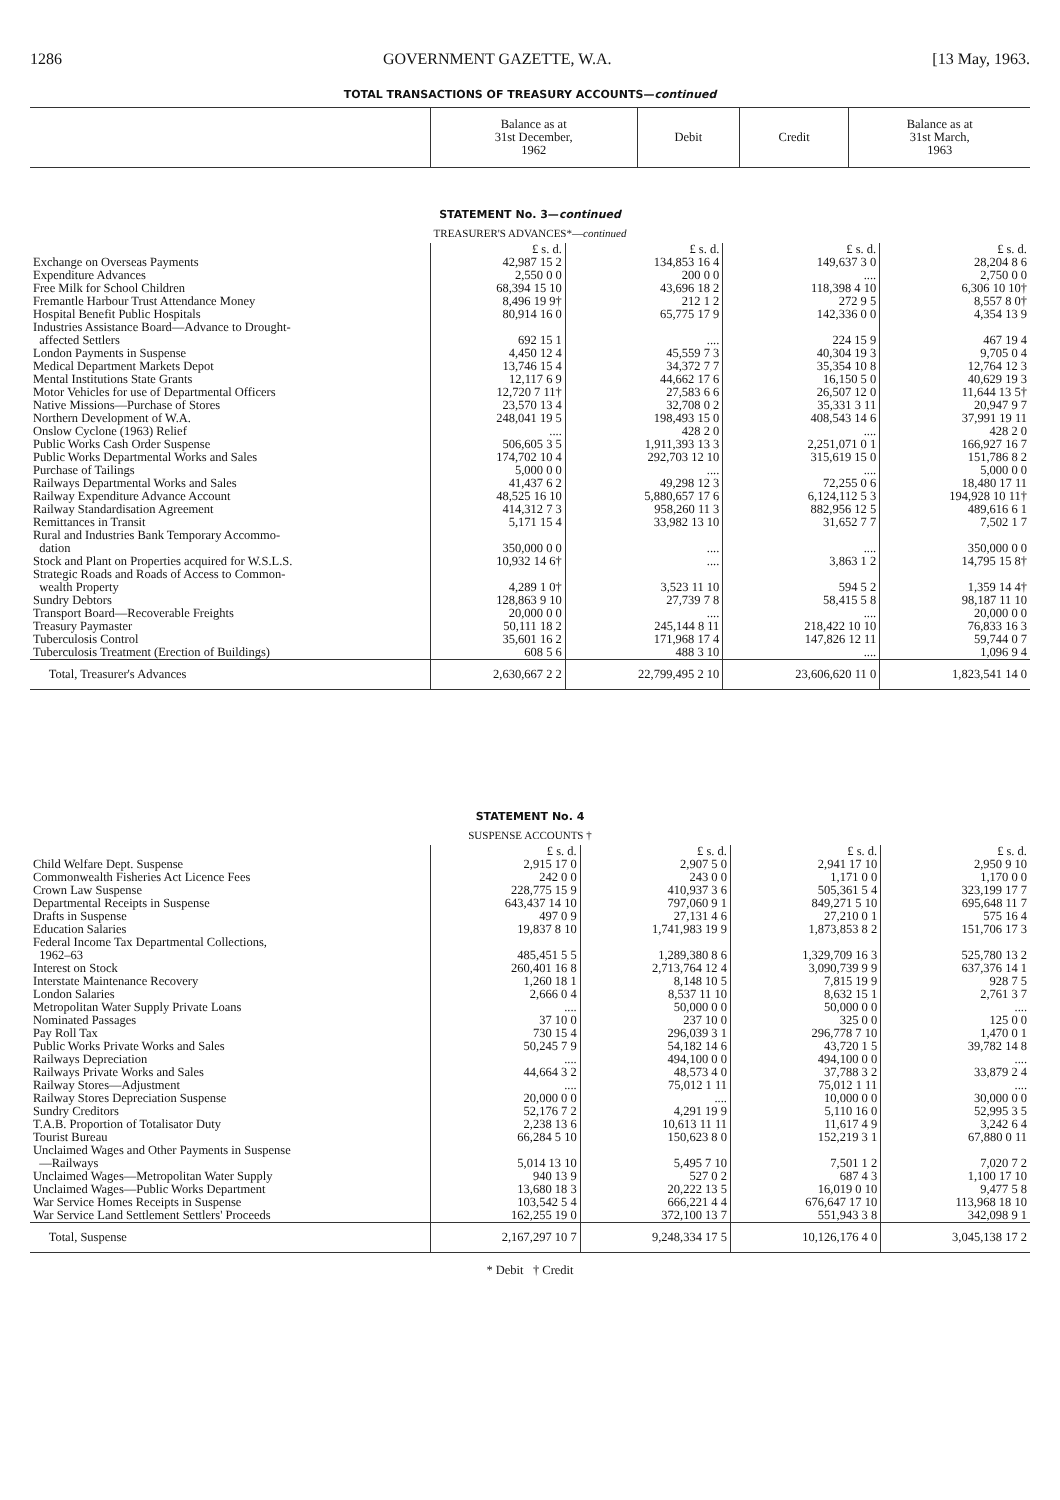1286 GOVERNMENT GAZETTE, W.A. [13 May, 1963.
TOTAL TRANSACTIONS OF TREASURY ACCOUNTS—continued
| | Balance as at 31st December, 1962 | Debit | Credit | Balance as at 31st March, 1963 |
| --- | --- | --- | --- | --- |
STATEMENT No. 3—continued
TREASURER'S ADVANCES*—continued
| | £ s. d. | £ s. d. | £ s. d. | £ s. d. |
| Exchange on Overseas Payments | 42,987 15 2 | 134,853 16 4 | 149,637 3 0 | 28,204 8 6 |
| Expenditure Advances | 2,550 0 0 | 200 0 0 | .... | 2,750 0 0 |
| Free Milk for School Children | 68,394 15 10 | 43,696 18 2 | 118,398 4 10 | 6,306 10 10† |
| Fremantle Harbour Trust Attendance Money | 8,496 19 9† | 212 1 2 | 272 9 5 | 8,557 8 0† |
| Hospital Benefit Public Hospitals | 80,914 16 0 | 65,775 17 9 | 142,336 0 0 | 4,354 13 9 |
| Industries Assistance Board—Advance to Drought- affected Settlers | 692 15 1 | .... | 224 15 9 | 467 19 4 |
| London Payments in Suspense | 4,450 12 4 | 45,559 7 3 | 40,304 19 3 | 9,705 0 4 |
| Medical Department Markets Depot | 13,746 15 4 | 34,372 7 7 | 35,354 10 8 | 12,764 12 3 |
| Mental Institutions State Grants | 12,117 6 9 | 44,662 17 6 | 16,150 5 0 | 40,629 19 3 |
| Motor Vehicles for use of Departmental Officers | 12,720 7 11† | 27,583 6 6 | 26,507 12 0 | 11,644 13 5† |
| Native Missions—Purchase of Stores | 23,570 13 4 | 32,708 0 2 | 35,331 3 11 | 20,947 9 7 |
| Northern Development of W.A. | 248,041 19 5 | 198,493 15 0 | 408,543 14 6 | 37,991 19 11 |
| Onslow Cyclone (1963) Relief | .... | 428 2 0 | .... | 428 2 0 |
| Public Works Cash Order Suspense | 506,605 3 5 | 1,911,393 13 3 | 2,251,071 0 1 | 166,927 16 7 |
| Public Works Departmental Works and Sales | 174,702 10 4 | 292,703 12 10 | 315,619 15 0 | 151,786 8 2 |
| Purchase of Tailings | 5,000 0 0 | .... | .... | 5,000 0 0 |
| Railways Departmental Works and Sales | 41,437 6 2 | 49,298 12 3 | 72,255 0 6 | 18,480 17 11 |
| Railway Expenditure Advance Account | 48,525 16 10 | 5,880,657 17 6 | 6,124,112 5 3 | 194,928 10 11† |
| Railway Standardisation Agreement | 414,312 7 3 | 958,260 11 3 | 882,956 12 5 | 489,616 6 1 |
| Remittances in Transit | 5,171 15 4 | 33,982 13 10 | 31,652 7 7 | 7,502 1 7 |
| Rural and Industries Bank Temporary Accommo- dation | 350,000 0 0 | .... | .... | 350,000 0 0 |
| Stock and Plant on Properties acquired for W.S.L.S. | 10,932 14 6† | .... | 3,863 1 2 | 14,795 15 8† |
| Strategic Roads and Roads of Access to Common- wealth Property | 4,289 1 0† | 3,523 11 10 | 594 5 2 | 1,359 14 4† |
| Sundry Debtors | 128,863 9 10 | 27,739 7 8 | 58,415 5 8 | 98,187 11 10 |
| Transport Board—Recoverable Freights | 20,000 0 0 | .... | .... | 20,000 0 0 |
| Treasury Paymaster | 50,111 18 2 | 245,144 8 11 | 218,422 10 10 | 76,833 16 3 |
| Tuberculosis Control | 35,601 16 2 | 171,968 17 4 | 147,826 12 11 | 59,744 0 7 |
| Tuberculosis Treatment (Erection of Buildings) | 608 5 6 | 488 3 10 | .... | 1,096 9 4 |
| Total, Treasurer's Advances | 2,630,667 2 2 | 22,799,495 2 10 | 23,606,620 11 0 | 1,823,541 14 0 |
STATEMENT No. 4
SUSPENSE ACCOUNTS †
| | £ s. d. | £ s. d. | £ s. d. | £ s. d. |
| Child Welfare Dept. Suspense | 2,915 17 0 | 2,907 5 0 | 2,941 17 10 | 2,950 9 10 |
| Commonwealth Fisheries Act Licence Fees | 242 0 0 | 243 0 0 | 1,171 0 0 | 1,170 0 0 |
| Crown Law Suspense | 228,775 15 9 | 410,937 3 6 | 505,361 5 4 | 323,199 17 7 |
| Departmental Receipts in Suspense | 643,437 14 10 | 797,060 9 1 | 849,271 5 10 | 695,648 11 7 |
| Drafts in Suspense | 497 0 9 | 27,131 4 6 | 27,210 0 1 | 575 16 4 |
| Education Salaries | 19,837 8 10 | 1,741,983 19 9 | 1,873,853 8 2 | 151,706 17 3 |
| Federal Income Tax Departmental Collections, 1962–63 | 485,451 5 5 | 1,289,380 8 6 | 1,329,709 16 3 | 525,780 13 2 |
| Interest on Stock | 260,401 16 8 | 2,713,764 12 4 | 3,090,739 9 9 | 637,376 14 1 |
| Interstate Maintenance Recovery | 1,260 18 1 | 8,148 10 5 | 7,815 19 9 | 928 7 5 |
| London Salaries | 2,666 0 4 | 8,537 11 10 | 8,632 15 1 | 2,761 3 7 |
| Metropolitan Water Supply Private Loans | .... | 50,000 0 0 | 50,000 0 0 | .... |
| Nominated Passages | 37 10 0 | 237 10 0 | 325 0 0 | 125 0 0 |
| Pay Roll Tax | 730 15 4 | 296,039 3 1 | 296,778 7 10 | 1,470 0 1 |
| Public Works Private Works and Sales | 50,245 7 9 | 54,182 14 6 | 43,720 1 5 | 39,782 14 8 |
| Railways Depreciation | .... | 494,100 0 0 | 494,100 0 0 | .... |
| Railways Private Works and Sales | 44,664 3 2 | 48,573 4 0 | 37,788 3 2 | 33,879 2 4 |
| Railway Stores—Adjustment | .... | 75,012 1 11 | 75,012 1 11 | .... |
| Railway Stores Depreciation Suspense | 20,000 0 0 | .... | 10,000 0 0 | 30,000 0 0 |
| Sundry Creditors | 52,176 7 2 | 4,291 19 9 | 5,110 16 0 | 52,995 3 5 |
| T.A.B. Proportion of Totalisator Duty | 2,238 13 6 | 10,613 11 11 | 11,617 4 9 | 3,242 6 4 |
| Tourist Bureau | 66,284 5 10 | 150,623 8 0 | 152,219 3 1 | 67,880 0 11 |
| Unclaimed Wages and Other Payments in Suspense —Railways | 5,014 13 10 | 5,495 7 10 | 7,501 1 2 | 7,020 7 2 |
| Unclaimed Wages—Metropolitan Water Supply | 940 13 9 | 527 0 2 | 687 4 3 | 1,100 17 10 |
| Unclaimed Wages—Public Works Department | 13,680 18 3 | 20,222 13 5 | 16,019 0 10 | 9,477 5 8 |
| War Service Homes Receipts in Suspense | 103,542 5 4 | 666,221 4 4 | 676,647 17 10 | 113,968 18 10 |
| War Service Land Settlement Settlers' Proceeds | 162,255 19 0 | 372,100 13 7 | 551,943 3 8 | 342,098 9 1 |
| Total, Suspense | 2,167,297 10 7 | 9,248,334 17 5 | 10,126,176 4 0 | 3,045,138 17 2 |
* Debit † Credit